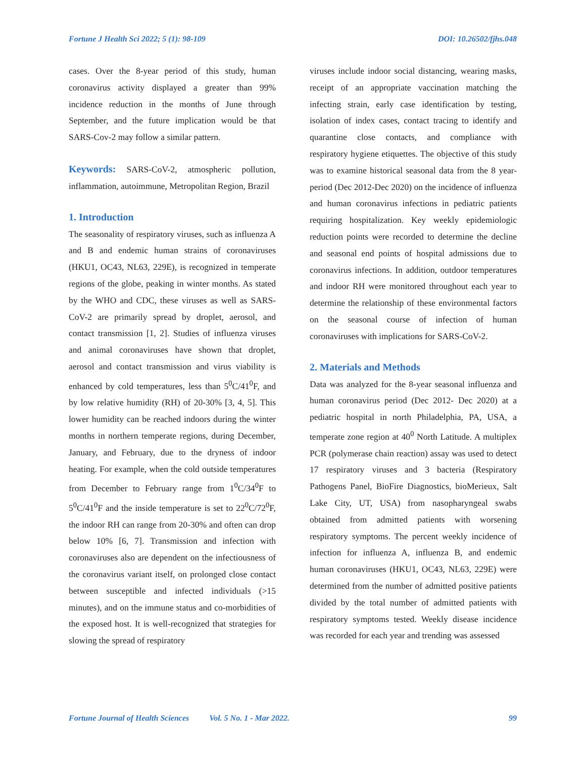Fortune J Health Sci 2022; 5 (1): 98-109 DOI: 10.26502/fjhs.048
cases. Over the 8-year period of this study, human coronavirus activity displayed a greater than 99% incidence reduction in the months of June through September, and the future implication would be that SARS-Cov-2 may follow a similar pattern.
Keywords: SARS-CoV-2, atmospheric pollution, inflammation, autoimmune, Metropolitan Region, Brazil
1. Introduction
The seasonality of respiratory viruses, such as influenza A and B and endemic human strains of coronaviruses (HKU1, OC43, NL63, 229E), is recognized in temperate regions of the globe, peaking in winter months. As stated by the WHO and CDC, these viruses as well as SARS-CoV-2 are primarily spread by droplet, aerosol, and contact transmission [1, 2]. Studies of influenza viruses and animal coronaviruses have shown that droplet, aerosol and contact transmission and virus viability is enhanced by cold temperatures, less than 5<sup>0</sup>C/41<sup>0</sup>F, and by low relative humidity (RH) of 20-30% [3, 4, 5]. This lower humidity can be reached indoors during the winter months in northern temperate regions, during December, January, and February, due to the dryness of indoor heating. For example, when the cold outside temperatures from December to February range from 1<sup>0</sup>C/34<sup>0</sup>F to 5<sup>0</sup>C/41<sup>0</sup>F and the inside temperature is set to 22<sup>0</sup>C/72<sup>0</sup>F, the indoor RH can range from 20-30% and often can drop below 10% [6, 7]. Transmission and infection with coronaviruses also are dependent on the infectiousness of the coronavirus variant itself, on prolonged close contact between susceptible and infected individuals (>15 minutes), and on the immune status and co-morbidities of the exposed host. It is well-recognized that strategies for slowing the spread of respiratory
viruses include indoor social distancing, wearing masks, receipt of an appropriate vaccination matching the infecting strain, early case identification by testing, isolation of index cases, contact tracing to identify and quarantine close contacts, and compliance with respiratory hygiene etiquettes. The objective of this study was to examine historical seasonal data from the 8 year-period (Dec 2012-Dec 2020) on the incidence of influenza and human coronavirus infections in pediatric patients requiring hospitalization. Key weekly epidemiologic reduction points were recorded to determine the decline and seasonal end points of hospital admissions due to coronavirus infections. In addition, outdoor temperatures and indoor RH were monitored throughout each year to determine the relationship of these environmental factors on the seasonal course of infection of human coronaviruses with implications for SARS-CoV-2.
2. Materials and Methods
Data was analyzed for the 8-year seasonal influenza and human coronavirus period (Dec 2012- Dec 2020) at a pediatric hospital in north Philadelphia, PA, USA, a temperate zone region at 40<sup>0</sup> North Latitude. A multiplex PCR (polymerase chain reaction) assay was used to detect 17 respiratory viruses and 3 bacteria (Respiratory Pathogens Panel, BioFire Diagnostics, bioMerieux, Salt Lake City, UT, USA) from nasopharyngeal swabs obtained from admitted patients with worsening respiratory symptoms. The percent weekly incidence of infection for influenza A, influenza B, and endemic human coronaviruses (HKU1, OC43, NL63, 229E) were determined from the number of admitted positive patients divided by the total number of admitted patients with respiratory symptoms tested. Weekly disease incidence was recorded for each year and trending was assessed
Fortune Journal of Health Sciences Vol. 5 No. 1 - Mar 2022. 99